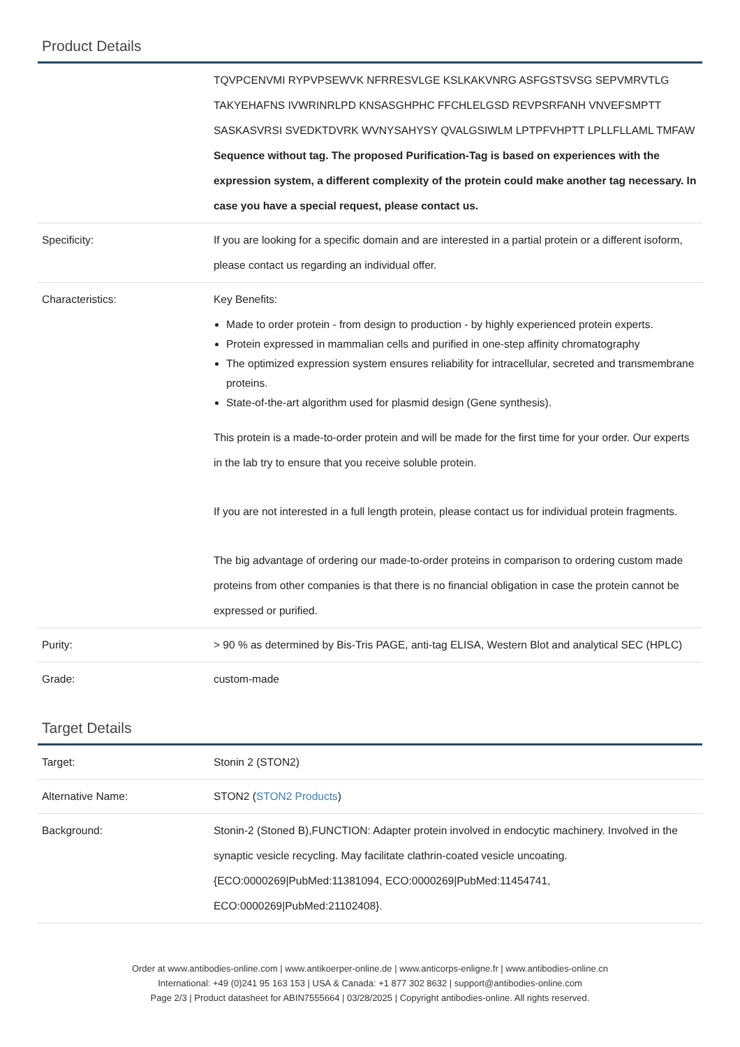Product Details
| | TQVPCENVMI RYPVPSEWVK NFRRESVLGE KSLKAKVNRG ASFGSTSVSG SEPVMRVTLG TAKYEHAFNS IVWRINRLPD KNSASGHPHC FFCHLELGSD REVPSRFANH VNVEFSMPTT SASKASVRSI SVEDKTDVRK WVNYSAHYSY QVALGSIWLM LPTPFVHPTT LPLLFLLAML TMFAW Sequence without tag. The proposed Purification-Tag is based on experiences with the expression system, a different complexity of the protein could make another tag necessary. In case you have a special request, please contact us. |
| Specificity: | If you are looking for a specific domain and are interested in a partial protein or a different isoform, please contact us regarding an individual offer. |
| Characteristics: | Key Benefits: Made to order protein - from design to production - by highly experienced protein experts. Protein expressed in mammalian cells and purified in one-step affinity chromatography The optimized expression system ensures reliability for intracellular, secreted and transmembrane proteins. State-of-the-art algorithm used for plasmid design (Gene synthesis). This protein is a made-to-order protein and will be made for the first time for your order. Our experts in the lab try to ensure that you receive soluble protein. If you are not interested in a full length protein, please contact us for individual protein fragments. The big advantage of ordering our made-to-order proteins in comparison to ordering custom made proteins from other companies is that there is no financial obligation in case the protein cannot be expressed or purified. |
| Purity: | > 90 % as determined by Bis-Tris PAGE, anti-tag ELISA, Western Blot and analytical SEC (HPLC) |
| Grade: | custom-made |
Target Details
| Target: | Stonin 2 (STON2) |
| Alternative Name: | STON2 ( STON2 Products ) |
| Background: | Stonin-2 (Stoned B),FUNCTION: Adapter protein involved in endocytic machinery. Involved in the synaptic vesicle recycling. May facilitate clathrin-coated vesicle uncoating. {ECO:0000269/PubMed:11381094, ECO:0000269/PubMed:11454741, ECO:0000269/PubMed:21102408}. |
Order at www.antibodies-online.com | www.antikoerper-online.de | www.anticorps-enligne.fr | www.antibodies-online.cn
International: +49 (0)241 95 163 153 | USA & Canada: +1 877 302 8632 | support@antibodies-online.com
Page 2/3 | Product datasheet for ABIN7555664 | 03/28/2025 | Copyright antibodies-online. All rights reserved.